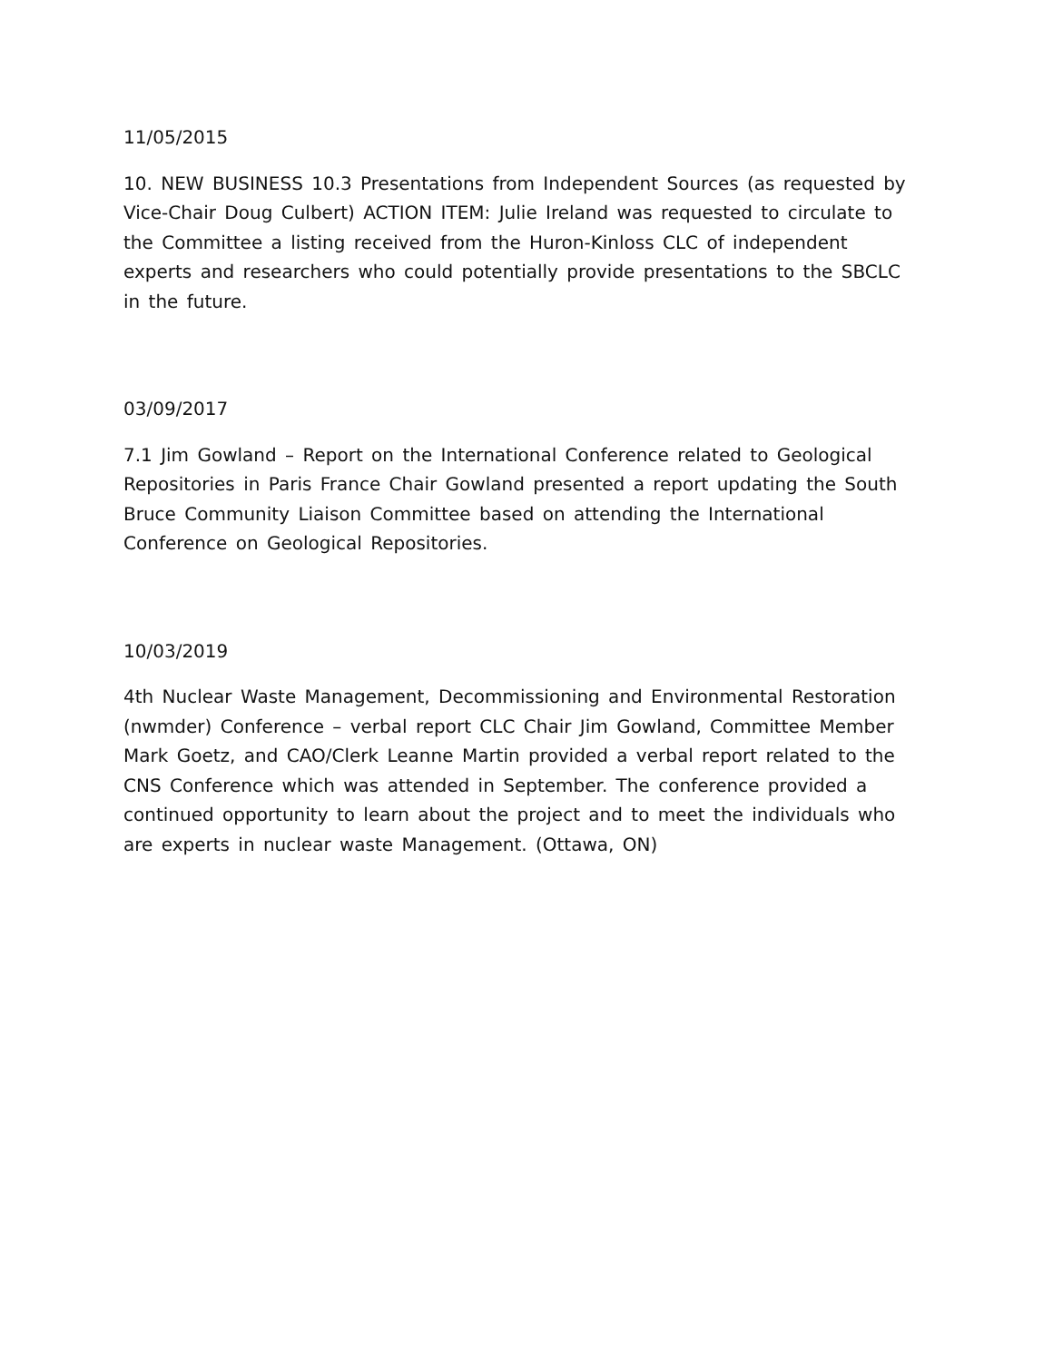11/05/2015
10. NEW BUSINESS 10.3 Presentations from Independent Sources (as requested by Vice-Chair Doug Culbert) ACTION ITEM: Julie Ireland was requested to circulate to the Committee a listing received from the Huron-Kinloss CLC of independent experts and researchers who could potentially provide presentations to the SBCLC in the future.
03/09/2017
7.1 Jim Gowland – Report on the International Conference related to Geological Repositories in Paris France Chair Gowland presented a report updating the South Bruce Community Liaison Committee based on attending the International Conference on Geological Repositories.
10/03/2019
4th Nuclear Waste Management, Decommissioning and Environmental Restoration (nwmder) Conference – verbal report CLC Chair Jim Gowland, Committee Member Mark Goetz, and CAO/Clerk Leanne Martin provided a verbal report related to the CNS Conference which was attended in September. The conference provided a continued opportunity to learn about the project and to meet the individuals who are experts in nuclear waste Management. (Ottawa, ON)